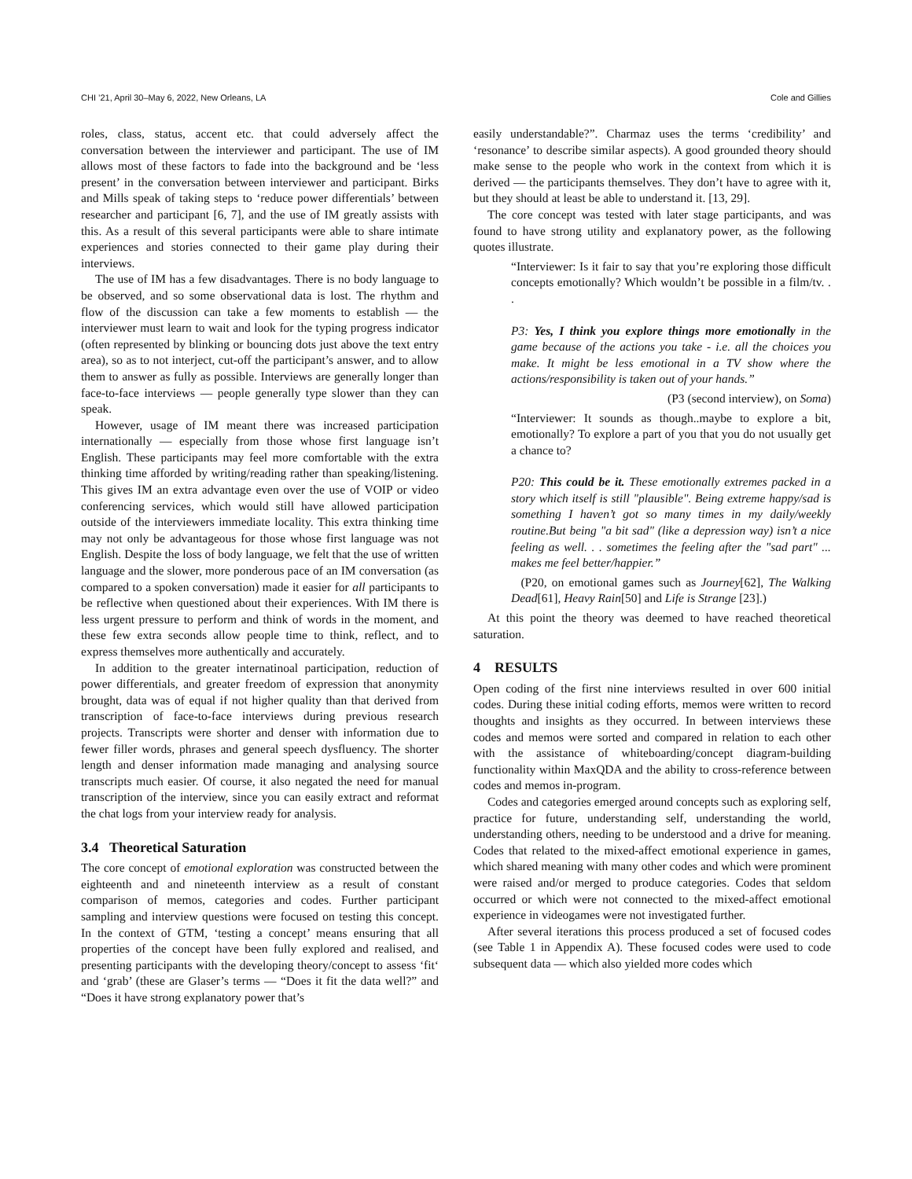CHI ’21, April 30–May 6, 2022, New Orleans, LA Cole and Gillies
roles, class, status, accent etc. that could adversely affect the conversation between the interviewer and participant. The use of IM allows most of these factors to fade into the background and be ‘less present’ in the conversation between interviewer and participant. Birks and Mills speak of taking steps to ‘reduce power differentials’ between researcher and participant [6, 7], and the use of IM greatly assists with this. As a result of this several participants were able to share intimate experiences and stories connected to their game play during their interviews.
The use of IM has a few disadvantages. There is no body language to be observed, and so some observational data is lost. The rhythm and flow of the discussion can take a few moments to establish — the interviewer must learn to wait and look for the typing progress indicator (often represented by blinking or bouncing dots just above the text entry area), so as to not interject, cut-off the participant’s answer, and to allow them to answer as fully as possible. Interviews are generally longer than face-to-face interviews — people generally type slower than they can speak.
However, usage of IM meant there was increased participation internationally — especially from those whose first language isn’t English. These participants may feel more comfortable with the extra thinking time afforded by writing/reading rather than speaking/listening. This gives IM an extra advantage even over the use of VOIP or video conferencing services, which would still have allowed participation outside of the interviewers immediate locality. This extra thinking time may not only be advantageous for those whose first language was not English. Despite the loss of body language, we felt that the use of written language and the slower, more ponderous pace of an IM conversation (as compared to a spoken conversation) made it easier for all participants to be reflective when questioned about their experiences. With IM there is less urgent pressure to perform and think of words in the moment, and these few extra seconds allow people time to think, reflect, and to express themselves more authentically and accurately.
In addition to the greater internatinoal participation, reduction of power differentials, and greater freedom of expression that anonymity brought, data was of equal if not higher quality than that derived from transcription of face-to-face interviews during previous research projects. Transcripts were shorter and denser with information due to fewer filler words, phrases and general speech dysfluency. The shorter length and denser information made managing and analysing source transcripts much easier. Of course, it also negated the need for manual transcription of the interview, since you can easily extract and reformat the chat logs from your interview ready for analysis.
3.4 Theoretical Saturation
The core concept of emotional exploration was constructed between the eighteenth and and nineteenth interview as a result of constant comparison of memos, categories and codes. Further participant sampling and interview questions were focused on testing this concept. In the context of GTM, ‘testing a concept’ means ensuring that all properties of the concept have been fully explored and realised, and presenting participants with the developing theory/concept to assess ‘fit‘ and ‘grab’ (these are Glaser’s terms — “Does it fit the data well?” and “Does it have strong explanatory power that’s
easily understandable?”. Charmaz uses the terms ‘credibility’ and ‘resonance’ to describe similar aspects). A good grounded theory should make sense to the people who work in the context from which it is derived — the participants themselves. They don’t have to agree with it, but they should at least be able to understand it. [13, 29].
The core concept was tested with later stage participants, and was found to have strong utility and explanatory power, as the following quotes illustrate.
“Interviewer: Is it fair to say that you’re exploring those difficult concepts emotionally? Which wouldn’t be possible in a film/tv. . .
P3: Yes, I think you explore things more emotionally in the game because of the actions you take - i.e. all the choices you make. It might be less emotional in a TV show where the actions/responsibility is taken out of your hands.”
(P3 (second interview), on Soma)
“Interviewer: It sounds as though..maybe to explore a bit, emotionally? To explore a part of you that you do not usually get a chance to?
P20: This could be it. These emotionally extremes packed in a story which itself is still "plausible". Being extreme happy/sad is something I haven’t got so many times in my daily/weekly routine.But being "a bit sad" (like a depression way) isn’t a nice feeling as well. . . sometimes the feeling after the "sad part" ... makes me feel better/happier.”
(P20, on emotional games such as Journey[62], The Walking Dead[61], Heavy Rain[50] and Life is Strange [23].)
At this point the theory was deemed to have reached theoretical saturation.
4 RESULTS
Open coding of the first nine interviews resulted in over 600 initial codes. During these initial coding efforts, memos were written to record thoughts and insights as they occurred. In between interviews these codes and memos were sorted and compared in relation to each other with the assistance of whiteboarding/concept diagram-building functionality within MaxQDA and the ability to cross-reference between codes and memos in-program.
Codes and categories emerged around concepts such as exploring self, practice for future, understanding self, understanding the world, understanding others, needing to be understood and a drive for meaning. Codes that related to the mixed-affect emotional experience in games, which shared meaning with many other codes and which were prominent were raised and/or merged to produce categories. Codes that seldom occurred or which were not connected to the mixed-affect emotional experience in videogames were not investigated further.
After several iterations this process produced a set of focused codes (see Table 1 in Appendix A). These focused codes were used to code subsequent data — which also yielded more codes which